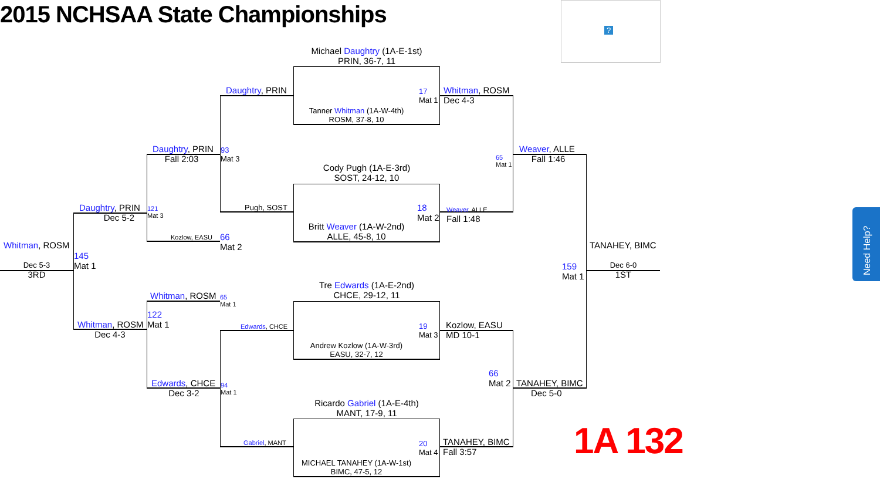2015 NCHSAA State Championships
?
Michael Daughtry (1A-E-1st)
PRIN, 36-7, 11
Tanner Whitman (1A-W-4th)
ROSM, 37-8, 10
17
Mat 1
Cody Pugh (1A-E-3rd)
SOST, 24-12, 10
Britt Weaver (1A-W-2nd)
ALLE, 45-8, 10
18
Mat 2
Tre Edwards (1A-E-2nd)
CHCE, 29-12, 11
Andrew Kozlow (1A-W-3rd)
EASU, 32-7, 12
19
Mat 3
Ricardo Gabriel (1A-E-4th)
MANT, 17-9, 11
MICHAEL TANAHEY (1A-W-1st)
BIMC, 47-5, 12
20
Mat 4
Daughtry, PRIN
Pugh, SOST
Edwards, CHCE
Gabriel, MANT
Whitman, ROSM
Dec 4-3
Weaver, ALLE
Fall 1:48
Kozlow, EASU
MD 10-1
TANAHEY, BIMC
Fall 3:57
93
Mat 3
66
Mat 2
65
Mat 1
94
Mat 1
65
Mat 1
66
Mat 2
Daughtry, PRIN
Fall 2:03
Kozlow, EASU
Whitman, ROSM
Edwards, CHCE
Dec 3-2
Weaver, ALLE
Fall 1:46
TANAHEY, BIMC
Dec 5-0
121
Mat 3
122
Mat 1
Daughtry, PRIN
Dec 5-2
Whitman, ROSM
Dec 4-3
145
Mat 1
159
Mat 1
Whitman, ROSM
Dec 5-3
3RD
TANAHEY, BIMC
Dec 6-0
1ST
1A 132
Need Help?